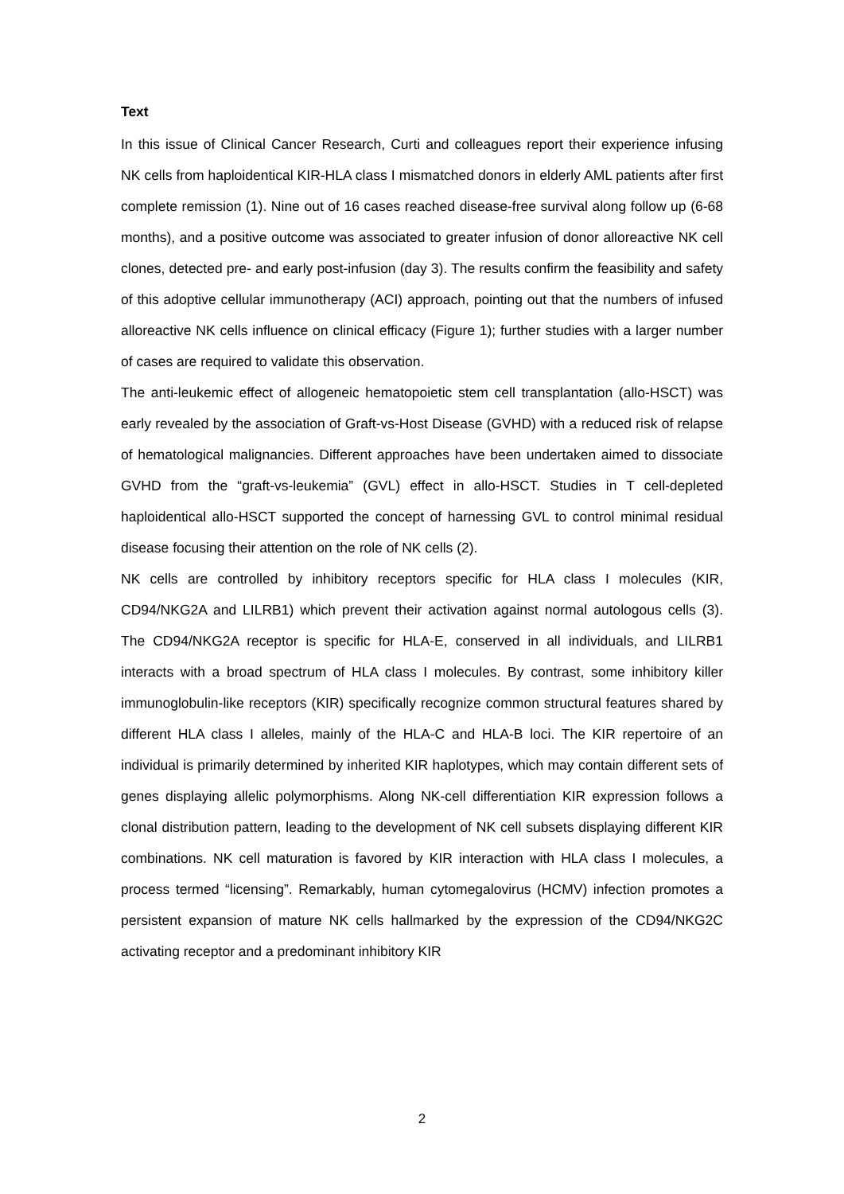Text
In this issue of Clinical Cancer Research, Curti and colleagues report their experience infusing NK cells from haploidentical KIR-HLA class I mismatched donors in elderly AML patients after first complete remission (1). Nine out of 16 cases reached disease-free survival along follow up (6-68 months), and a positive outcome was associated to greater infusion of donor alloreactive NK cell clones, detected pre- and early post-infusion (day 3). The results confirm the feasibility and safety of this adoptive cellular immunotherapy (ACI) approach, pointing out that the numbers of infused alloreactive NK cells influence on clinical efficacy (Figure 1); further studies with a larger number of cases are required to validate this observation.
The anti-leukemic effect of allogeneic hematopoietic stem cell transplantation (allo-HSCT) was early revealed by the association of Graft-vs-Host Disease (GVHD) with a reduced risk of relapse of hematological malignancies. Different approaches have been undertaken aimed to dissociate GVHD from the “graft-vs-leukemia” (GVL) effect in allo-HSCT. Studies in T cell-depleted haploidentical allo-HSCT supported the concept of harnessing GVL to control minimal residual disease focusing their attention on the role of NK cells (2).
NK cells are controlled by inhibitory receptors specific for HLA class I molecules (KIR, CD94/NKG2A and LILRB1) which prevent their activation against normal autologous cells (3). The CD94/NKG2A receptor is specific for HLA-E, conserved in all individuals, and LILRB1 interacts with a broad spectrum of HLA class I molecules. By contrast, some inhibitory killer immunoglobulin-like receptors (KIR) specifically recognize common structural features shared by different HLA class I alleles, mainly of the HLA-C and HLA-B loci. The KIR repertoire of an individual is primarily determined by inherited KIR haplotypes, which may contain different sets of genes displaying allelic polymorphisms. Along NK-cell differentiation KIR expression follows a clonal distribution pattern, leading to the development of NK cell subsets displaying different KIR combinations. NK cell maturation is favored by KIR interaction with HLA class I molecules, a process termed “licensing”. Remarkably, human cytomegalovirus (HCMV) infection promotes a persistent expansion of mature NK cells hallmarked by the expression of the CD94/NKG2C activating receptor and a predominant inhibitory KIR
2